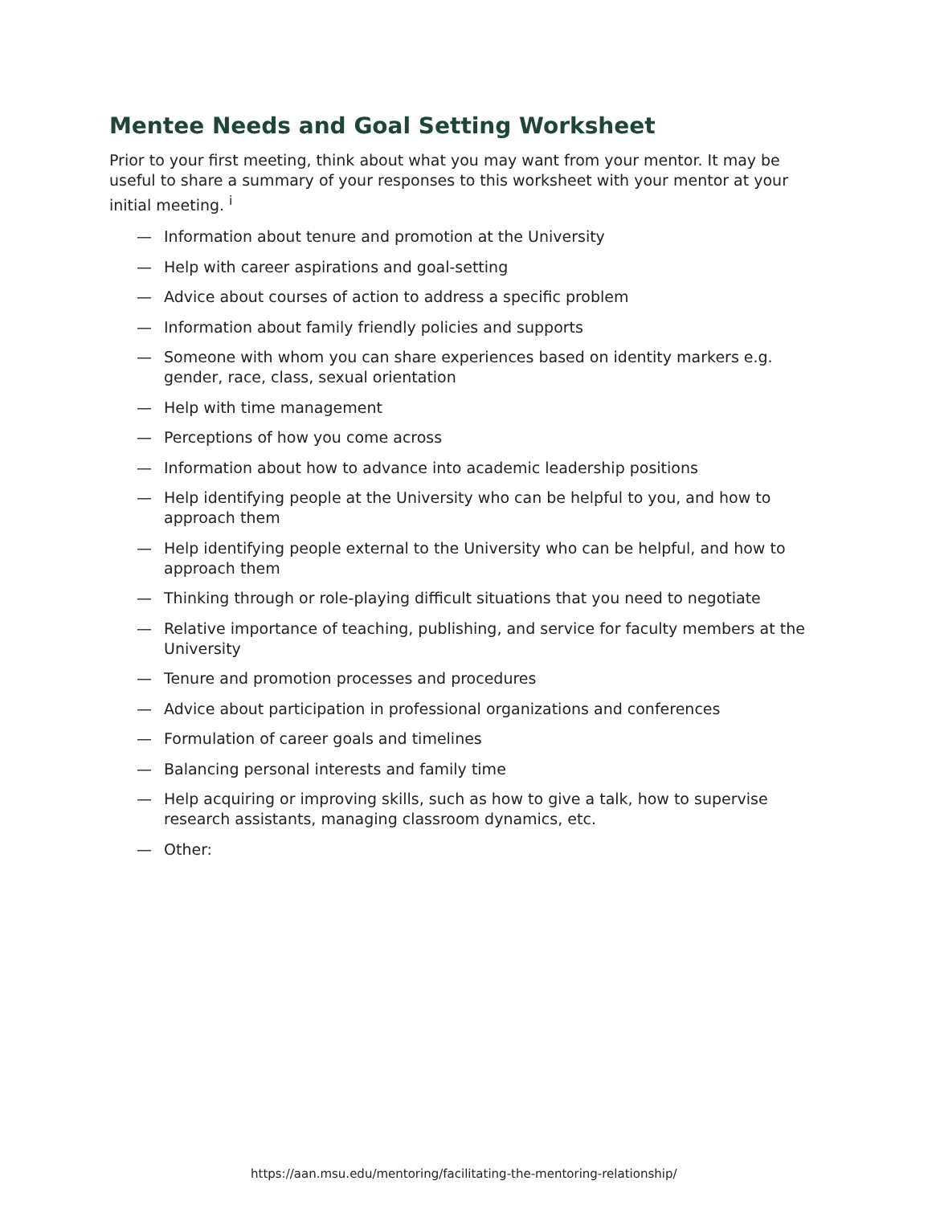Mentee Needs and Goal Setting Worksheet
Prior to your first meeting, think about what you may want from your mentor. It may be useful to share a summary of your responses to this worksheet with your mentor at your initial meeting. <sup>i</sup>
— Information about tenure and promotion at the University
— Help with career aspirations and goal-setting
— Advice about courses of action to address a specific problem
— Information about family friendly policies and supports
— Someone with whom you can share experiences based on identity markers e.g. gender, race, class, sexual orientation
— Help with time management
— Perceptions of how you come across
— Information about how to advance into academic leadership positions
— Help identifying people at the University who can be helpful to you, and how to approach them
— Help identifying people external to the University who can be helpful, and how to approach them
— Thinking through or role-playing difficult situations that you need to negotiate
— Relative importance of teaching, publishing, and service for faculty members at the University
— Tenure and promotion processes and procedures
— Advice about participation in professional organizations and conferences
— Formulation of career goals and timelines
— Balancing personal interests and family time
— Help acquiring or improving skills, such as how to give a talk, how to supervise research assistants, managing classroom dynamics, etc.
— Other:
https://aan.msu.edu/mentoring/facilitating-the-mentoring-relationship/